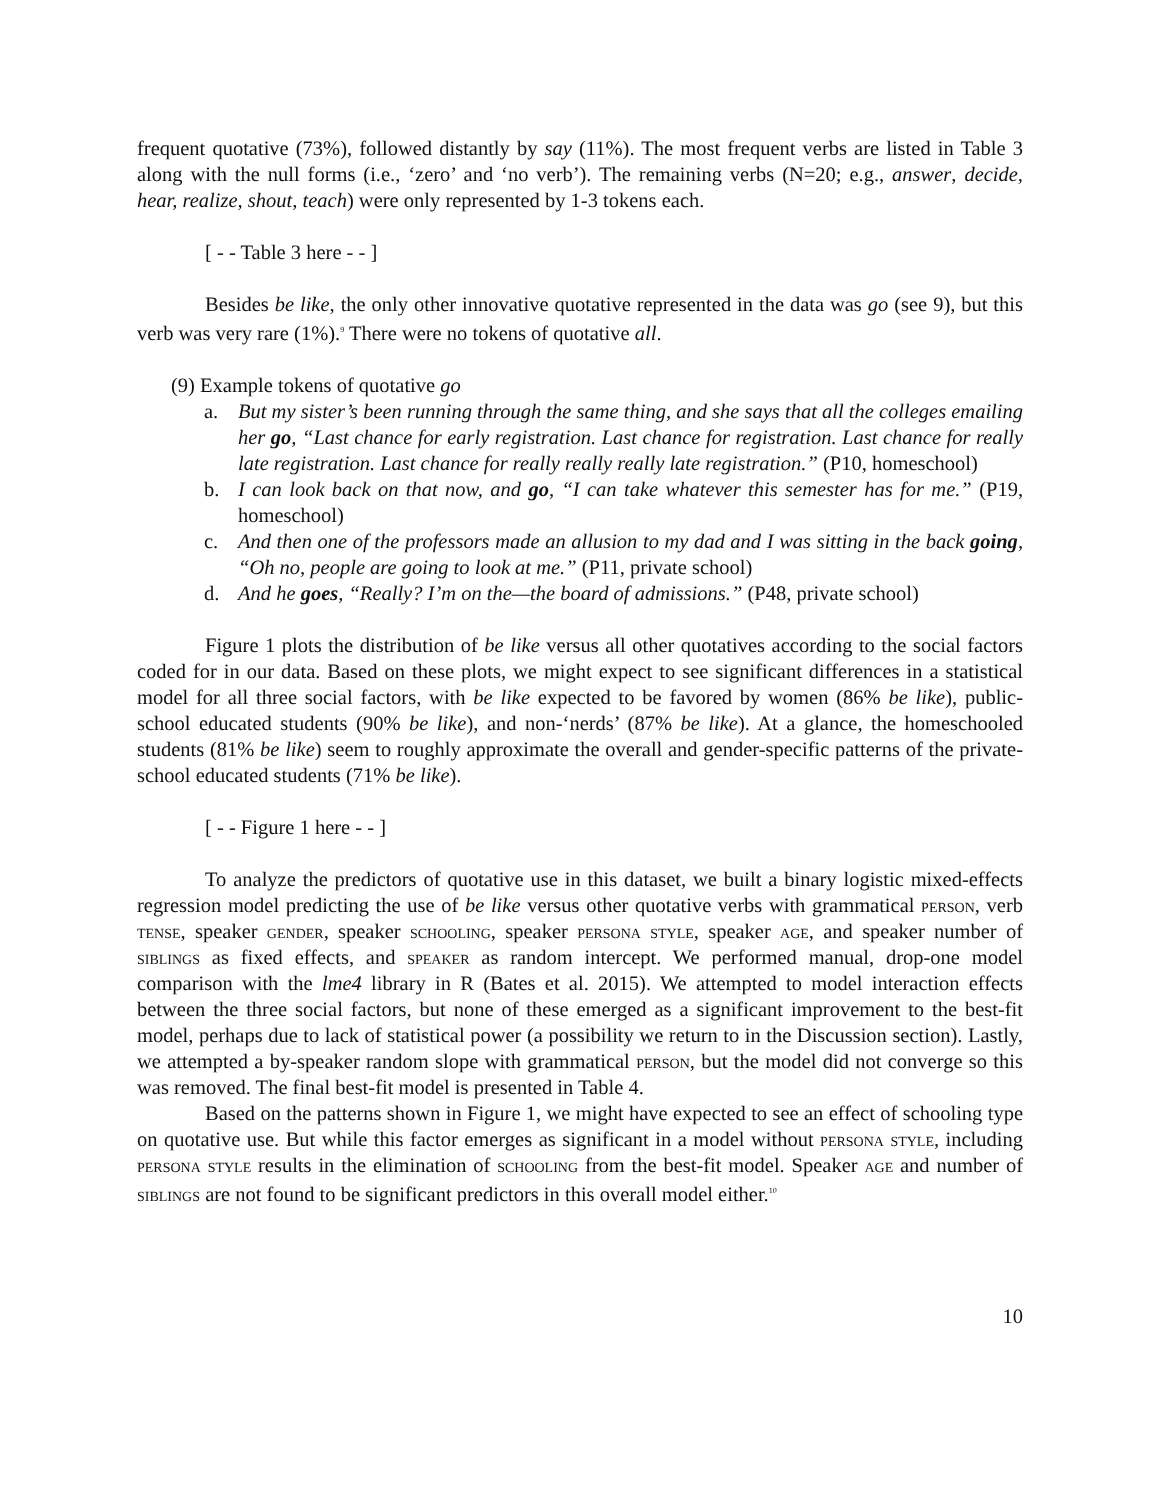frequent quotative (73%), followed distantly by say (11%). The most frequent verbs are listed in Table 3 along with the null forms (i.e., ‘zero’ and ‘no verb’). The remaining verbs (N=20; e.g., answer, decide, hear, realize, shout, teach) were only represented by 1-3 tokens each.
[ - - Table 3 here - - ]
Besides be like, the only other innovative quotative represented in the data was go (see 9), but this verb was very rare (1%).<sup>9</sup> There were no tokens of quotative all.
(9) Example tokens of quotative go
a. But my sister’s been running through the same thing, and she says that all the colleges emailing her go, “Last chance for early registration. Last chance for registration. Last chance for really late registration. Last chance for really really really late registration.” (P10, homeschool)
b. I can look back on that now, and go, “I can take whatever this semester has for me.” (P19, homeschool)
c. And then one of the professors made an allusion to my dad and I was sitting in the back going, “Oh no, people are going to look at me.” (P11, private school)
d. And he goes, “Really? I’m on the—the board of admissions.” (P48, private school)
Figure 1 plots the distribution of be like versus all other quotatives according to the social factors coded for in our data. Based on these plots, we might expect to see significant differences in a statistical model for all three social factors, with be like expected to be favored by women (86% be like), public-school educated students (90% be like), and non-‘nerds’ (87% be like). At a glance, the homeschooled students (81% be like) seem to roughly approximate the overall and gender-specific patterns of the private-school educated students (71% be like).
[ - - Figure 1 here - - ]
To analyze the predictors of quotative use in this dataset, we built a binary logistic mixed-effects regression model predicting the use of be like versus other quotative verbs with grammatical person, verb tense, speaker gender, speaker schooling, speaker persona style, speaker age, and speaker number of siblings as fixed effects, and speaker as random intercept. We performed manual, drop-one model comparison with the lme4 library in R (Bates et al. 2015). We attempted to model interaction effects between the three social factors, but none of these emerged as a significant improvement to the best-fit model, perhaps due to lack of statistical power (a possibility we return to in the Discussion section). Lastly, we attempted a by-speaker random slope with grammatical person, but the model did not converge so this was removed. The final best-fit model is presented in Table 4.
Based on the patterns shown in Figure 1, we might have expected to see an effect of schooling type on quotative use. But while this factor emerges as significant in a model without persona style, including persona style results in the elimination of schooling from the best-fit model. Speaker age and number of siblings are not found to be significant predictors in this overall model either.<sup>10</sup>
10